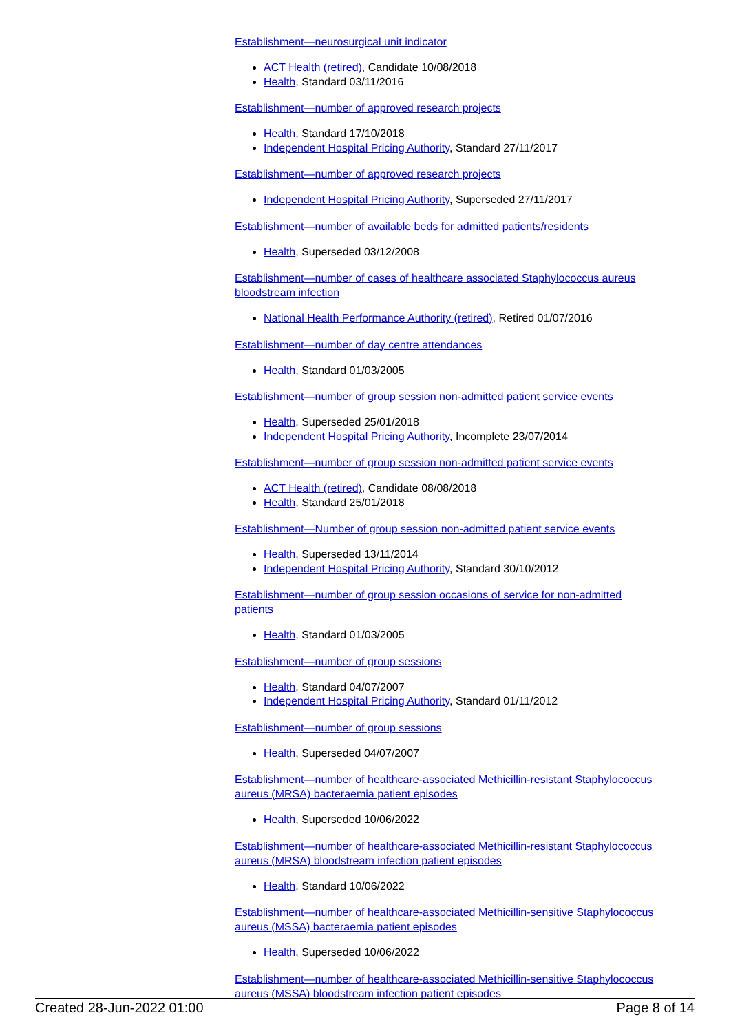Establishment—neurosurgical unit indicator
ACT Health (retired), Candidate 10/08/2018
Health, Standard 03/11/2016
Establishment—number of approved research projects
Health, Standard 17/10/2018
Independent Hospital Pricing Authority, Standard 27/11/2017
Establishment—number of approved research projects
Independent Hospital Pricing Authority, Superseded 27/11/2017
Establishment—number of available beds for admitted patients/residents
Health, Superseded 03/12/2008
Establishment—number of cases of healthcare associated Staphylococcus aureus bloodstream infection
National Health Performance Authority (retired), Retired 01/07/2016
Establishment—number of day centre attendances
Health, Standard 01/03/2005
Establishment—number of group session non-admitted patient service events
Health, Superseded 25/01/2018
Independent Hospital Pricing Authority, Incomplete 23/07/2014
Establishment—number of group session non-admitted patient service events
ACT Health (retired), Candidate 08/08/2018
Health, Standard 25/01/2018
Establishment—Number of group session non-admitted patient service events
Health, Superseded 13/11/2014
Independent Hospital Pricing Authority, Standard 30/10/2012
Establishment—number of group session occasions of service for non-admitted patients
Health, Standard 01/03/2005
Establishment—number of group sessions
Health, Standard 04/07/2007
Independent Hospital Pricing Authority, Standard 01/11/2012
Establishment—number of group sessions
Health, Superseded 04/07/2007
Establishment—number of healthcare-associated Methicillin-resistant Staphylococcus aureus (MRSA) bacteraemia patient episodes
Health, Superseded 10/06/2022
Establishment—number of healthcare-associated Methicillin-resistant Staphylococcus aureus (MRSA) bloodstream infection patient episodes
Health, Standard 10/06/2022
Establishment—number of healthcare-associated Methicillin-sensitive Staphylococcus aureus (MSSA) bacteraemia patient episodes
Health, Superseded 10/06/2022
Establishment—number of healthcare-associated Methicillin-sensitive Staphylococcus aureus (MSSA) bloodstream infection patient episodes
Created 28-Jun-2022 01:00 Page 8 of 14